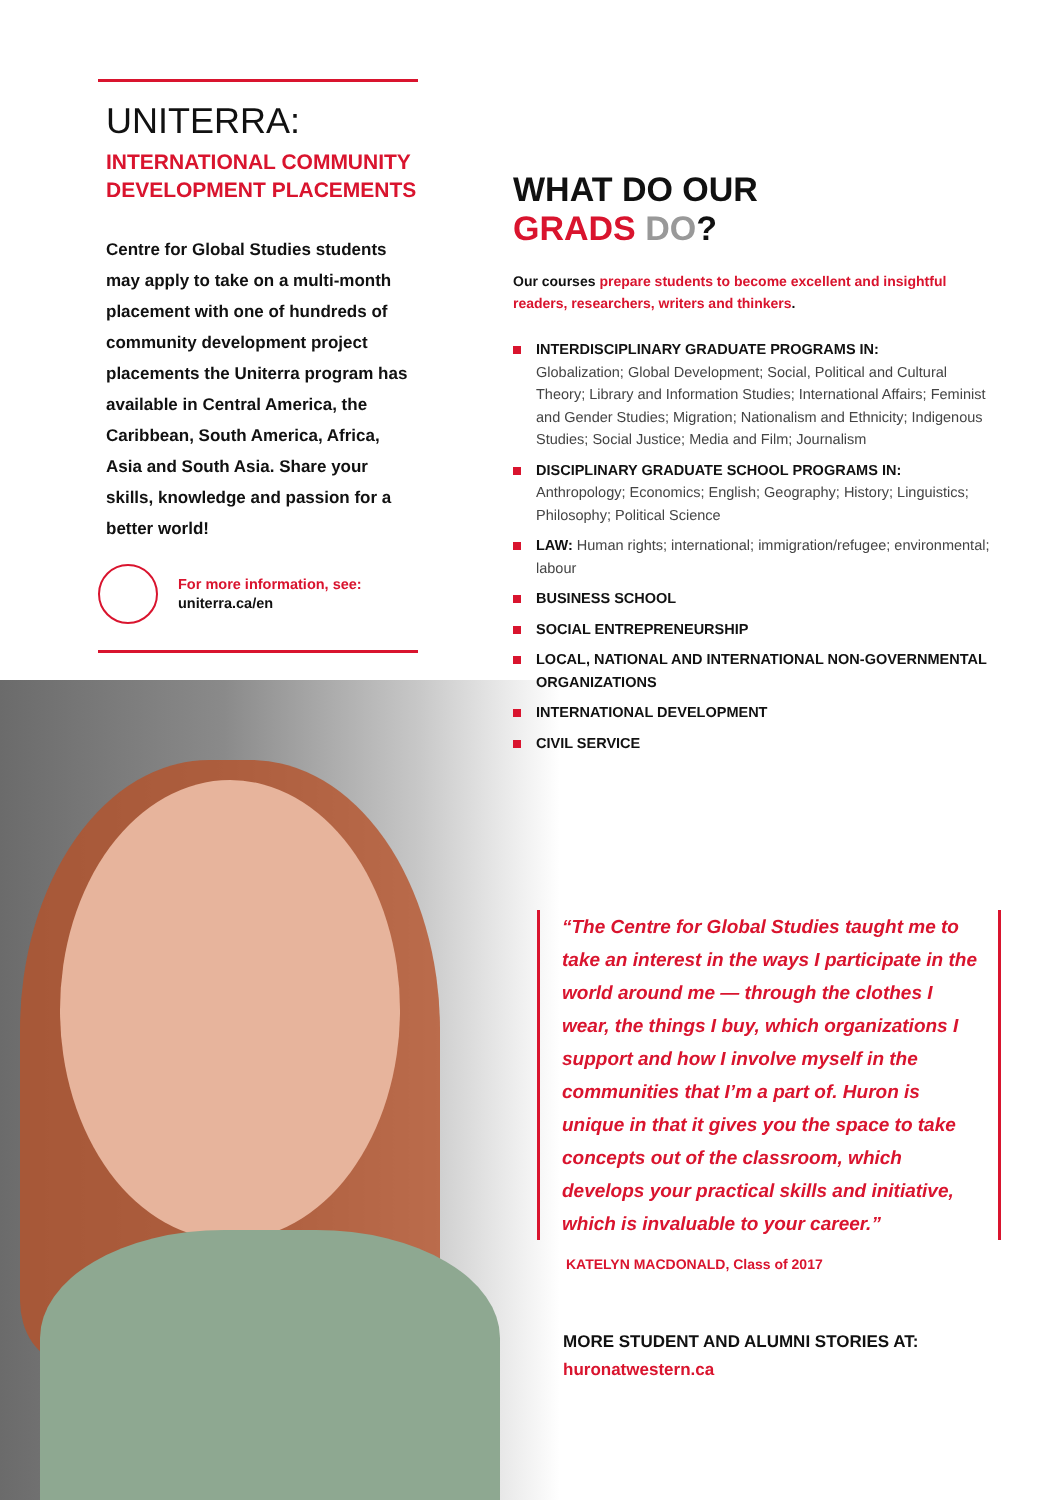UNITERRA:
INTERNATIONAL COMMUNITY DEVELOPMENT PLACEMENTS
Centre for Global Studies students may apply to take on a multi-month placement with one of hundreds of community development project placements the Uniterra program has available in Central America, the Caribbean, South America, Africa, Asia and South Asia. Share your skills, knowledge and passion for a better world!
For more information, see:
uniterra.ca/en
WHAT DO OUR
GRADS DO?
Our courses prepare students to become excellent and insightful readers, researchers, writers and thinkers.
INTERDISCIPLINARY GRADUATE PROGRAMS IN:
Globalization; Global Development; Social, Political and Cultural Theory; Library and Information Studies; International Affairs; Feminist and Gender Studies; Migration; Nationalism and Ethnicity; Indigenous Studies; Social Justice; Media and Film; Journalism
DISCIPLINARY GRADUATE SCHOOL PROGRAMS IN:
Anthropology; Economics; English; Geography; History; Linguistics; Philosophy; Political Science
LAW: Human rights; international; immigration/refugee; environmental; labour
BUSINESS SCHOOL
SOCIAL ENTREPRENEURSHIP
LOCAL, NATIONAL AND INTERNATIONAL NON-GOVERNMENTAL ORGANIZATIONS
INTERNATIONAL DEVELOPMENT
CIVIL SERVICE
“The Centre for Global Studies taught me to take an interest in the ways I participate in the world around me — through the clothes I wear, the things I buy, which organizations I support and how I involve myself in the communities that I’m a part of. Huron is unique in that it gives you the space to take concepts out of the classroom, which develops your practical skills and initiative, which is invaluable to your career.”
KATELYN MACDONALD, Class of 2017
MORE STUDENT AND ALUMNI STORIES AT:
huronatwestern.ca